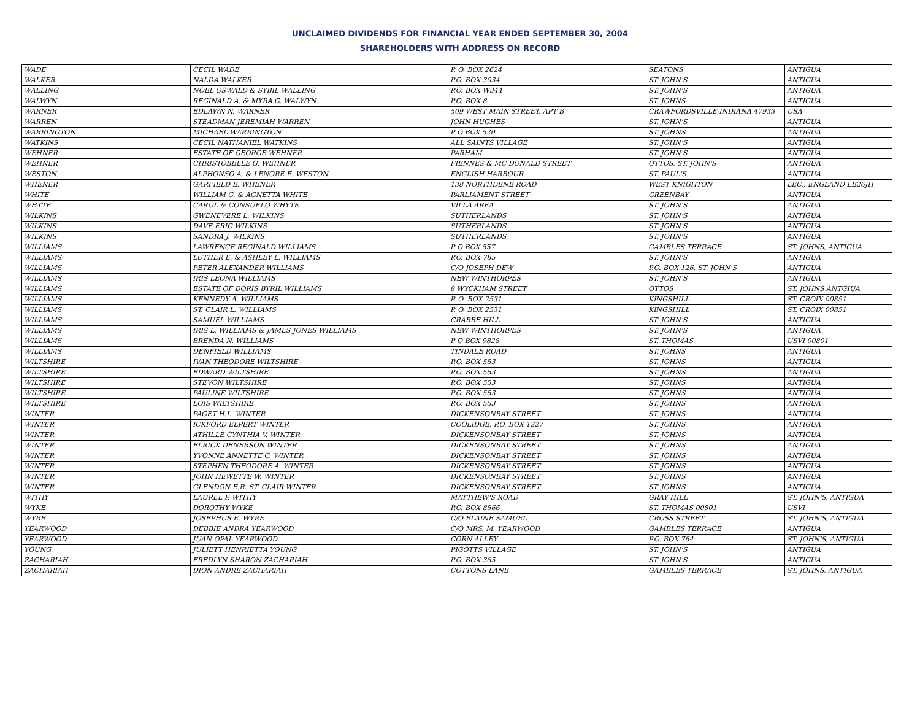UNCLAIMED DIVIDENDS FOR FINANCIAL YEAR ENDED SEPTEMBER 30, 2004
SHAREHOLDERS WITH ADDRESS ON RECORD
| WADE | CECIL WADE | P. O. BOX 2624 | SEATONS | ANTIGUA |
| WALKER | NALDA WALKER | P.O. BOX 3034 | ST. JOHN'S | ANTIGUA |
| WALLING | NOEL OSWALD & SYBIL WALLING | P.O. BOX W344 | ST. JOHN'S | ANTIGUA |
| WALWYN | REGINALD A. & MYRA G. WALWYN | P.O. BOX 8 | ST. JOHNS | ANTIGUA |
| WARNER | EDLAWN N. WARNER | 509 WEST MAIN STREET, APT B | CRAWFORDSVILLE,INDIANA 47933 | USA |
| WARREN | STEADMAN JEREMIAH WARREN | JOHN HUGHES | ST. JOHN'S | ANTIGUA |
| WARRINGTON | MICHAEL WARRINGTON | P O BOX 520 | ST. JOHNS | ANTIGUA |
| WATKINS | CECIL NATHANIEL WATKINS | ALL SAINTS VILLAGE | ST. JOHN'S | ANTIGUA |
| WEHNER | ESTATE OF GEORGE WEHNER | PARHAM | ST. JOHN'S | ANTIGUA |
| WEHNER | CHRISTOBELLE G. WEHNER | FIENNES & MC DONALD STREET | OTTOS, ST. JOHN'S | ANTIGUA |
| WESTON | ALPHONSO A. & LENORE E. WESTON | ENGLISH HARBOUR | ST. PAUL'S | ANTIGUA |
| WHENER | GARFIELD E. WHENER | 138 NORTHDENE ROAD | WEST KNIGHTON | LEC., ENGLAND LE26JH |
| WHITE | WILLIAM G. & AGNETTA WHITE | PARLIAMENT STREET | GREENBAY | ANTIGUA |
| WHYTE | CAROL & CONSUELO WHYTE | VILLA AREA | ST. JOHN'S | ANTIGUA |
| WILKINS | GWENEVERE L. WILKINS | SUTHERLANDS | ST. JOHN'S | ANTIGUA |
| WILKINS | DAVE ERIC WILKINS | SUTHERLANDS | ST. JOHN'S | ANTIGUA |
| WILKINS | SANDRA J. WILKINS | SUTHERLANDS | ST. JOHN'S | ANTIGUA |
| WILLIAMS | LAWRENCE REGINALD WILLIAMS | P O BOX 557 | GAMBLES TERRACE | ST. JOHNS, ANTIGUA |
| WILLIAMS | LUTHER E. & ASHLEY L. WILLIAMS | P.O. BOX 785 | ST. JOHN'S | ANTIGUA |
| WILLIAMS | PETER ALEXANDER WILLIAMS | C/O JOSEPH DEW | P.O. BOX 126, ST. JOHN'S | ANTIGUA |
| WILLIAMS | IRIS LEONA WILLIAMS | NEW WINTHORPES | ST. JOHN'S | ANTIGUA |
| WILLIAMS | ESTATE OF DORIS BYRIL WILLIAMS | 8 WYCKHAM STREET | OTTOS | ST. JOHNS ANTGIUA |
| WILLIAMS | KENNEDY A. WILLIAMS | P. O. BOX 2531 | KINGSHILL | ST. CROIX 00851 |
| WILLIAMS | ST. CLAIR L. WILLIAMS | P. O. BOX 2531 | KINGSHILL | ST. CROIX 00851 |
| WILLIAMS | SAMUEL WILLIAMS | CRABBE HILL | ST. JOHN'S | ANTIGUA |
| WILLIAMS | IRIS L. WILLIAMS & JAMES JONES WILLIAMS | NEW WINTHORPES | ST. JOHN'S | ANTIGUA |
| WILLIAMS | BRENDA N. WILLIAMS | P O BOX 9828 | ST. THOMAS | USVI 00801 |
| WILLIAMS | DENFIELD WILLIAMS | TINDALE ROAD | ST. JOHNS | ANTIGUA |
| WILTSHIRE | IVAN THEODORE WILTSHIRE | P.O. BOX 553 | ST. JOHNS | ANTIGUA |
| WILTSHIRE | EDWARD WILTSHIRE | P.O. BOX 553 | ST. JOHNS | ANTIGUA |
| WILTSHIRE | STEVON WILTSHIRE | P.O. BOX 553 | ST. JOHNS | ANTIGUA |
| WILTSHIRE | PAULINE WILTSHIRE | P.O. BOX 553 | ST. JOHNS | ANTIGUA |
| WILTSHIRE | LOIS WILTSHIRE | P.O. BOX 553 | ST. JOHNS | ANTIGUA |
| WINTER | PAGET H.L. WINTER | DICKENSONBAY STREET | ST. JOHNS | ANTIGUA |
| WINTER | ICKFORD ELPERT WINTER | COOLIDGE, P.O. BOX 1227 | ST. JOHNS | ANTIGUA |
| WINTER | ATHILLE CYNTHIA V. WINTER | DICKENSONBAY STREET | ST. JOHNS | ANTIGUA |
| WINTER | ELRICK DENERSON WINTER | DICKENSONBAY STREET | ST. JOHNS | ANTIGUA |
| WINTER | YVONNE ANNETTE C. WINTER | DICKENSONBAY STREET | ST. JOHNS | ANTIGUA |
| WINTER | STEPHEN THEODORE A. WINTER | DICKENSONBAY STREET | ST. JOHNS | ANTIGUA |
| WINTER | JOHN HEWETTE W. WINTER | DICKENSONBAY STREET | ST. JOHNS | ANTIGUA |
| WINTER | GLENDON E.R. ST. CLAIR WINTER | DICKENSONBAY STREET | ST. JOHNS | ANTIGUA |
| WITHY | LAUREL P. WITHY | MATTHEW'S ROAD | GRAY HILL | ST. JOHN'S, ANTIGUA |
| WYKE | DOROTHY WYKE | P.O. BOX 8566 | ST. THOMAS 00801 | USVI |
| WYRE | JOSEPHUS E. WYRE | C/O ELAINE SAMUEL | CROSS STREET | ST. JOHN'S, ANTIGUA |
| YEARWOOD | DEBBIE ANDRA YEARWOOD | C/O MRS. M. YEARWOOD | GAMBLES TERRACE | ANTIGUA |
| YEARWOOD | JUAN OPAL YEARWOOD | CORN ALLEY | P.O. BOX 764 | ST. JOHN'S, ANTIGUA |
| YOUNG | JULIETT HENRIETTA YOUNG | PIGOTTS VILLAGE | ST. JOHN'S | ANTIGUA |
| ZACHARIAH | FREDLYN SHARON ZACHARIAH | P.O. BOX 385 | ST. JOHN'S | ANTIGUA |
| ZACHARIAH | DION ANDRE ZACHARIAH | COTTONS LANE | GAMBLES TERRACE | ST. JOHNS, ANTIGUA |